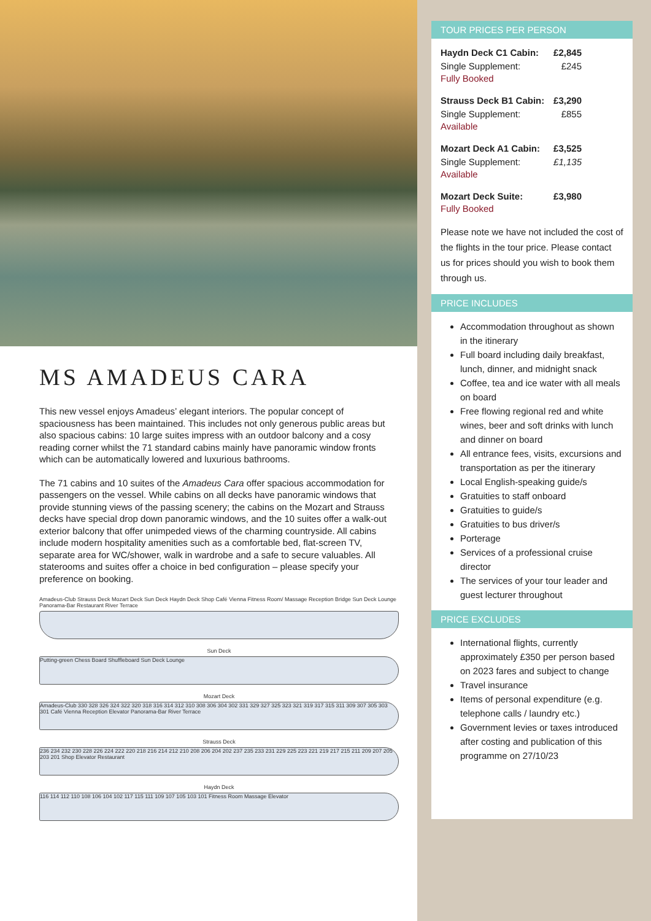MS AMADEUS CARA
This new vessel enjoys Amadeus’ elegant interiors. The popular concept of spaciousness has been maintained. This includes not only generous public areas but also spacious cabins: 10 large suites impress with an outdoor balcony and a cosy reading corner whilst the 71 standard cabins mainly have panoramic window fronts which can be automatically lowered and luxurious bathrooms.
The 71 cabins and 10 suites of the Amadeus Cara offer spacious accommodation for passengers on the vessel. While cabins on all decks have panoramic windows that provide stunning views of the passing scenery; the cabins on the Mozart and Strauss decks have special drop down panoramic windows, and the 10 suites offer a walk-out exterior balcony that offer unimpeded views of the charming countryside. All cabins include modern hospitality amenities such as a comfortable bed, flat-screen TV, separate area for WC/shower, walk in wardrobe and a safe to secure valuables. All staterooms and suites offer a choice in bed configuration – please specify your preference on booking.
Amadeus-Club Strauss Deck Mozart Deck Sun Deck Haydn Deck Shop Café Vienna Fitness Room/ Massage Reception Bridge Sun Deck Lounge Panorama-Bar Restaurant River Terrace
Sun Deck
Putting-green Chess Board Shuffleboard Sun Deck Lounge
Mozart Deck
Amadeus-Club 330 328 326 324 322 320 318 316 314 312 310 308 306 304 302 331 329 327 325 323 321 319 317 315 311 309 307 305 303 301 Café Vienna Reception Elevator Panorama-Bar River Terrace
Strauss Deck
236 234 232 230 228 226 224 222 220 218 216 214 212 210 208 206 204 202 237 235 233 231 229 225 223 221 219 217 215 211 209 207 205 203 201 Shop Elevator Restaurant
Haydn Deck
116 114 112 110 108 106 104 102 117 115 111 109 107 105 103 101 Fitness Room Massage Elevator
TOUR PRICES PER PERSON
Haydn Deck C1 Cabin: £2,845
Single Supplement: £245
Fully Booked
Strauss Deck B1 Cabin: £3,290
Single Supplement: £855
Available
Mozart Deck A1 Cabin: £3,525
Single Supplement: £1,135
Available
Mozart Deck Suite: £3,980
Fully Booked
Please note we have not included the cost of the flights in the tour price. Please contact us for prices should you wish to book them through us.
PRICE INCLUDES
Accommodation throughout as shown in the itinerary
Full board including daily breakfast, lunch, dinner, and midnight snack
Coffee, tea and ice water with all meals on board
Free flowing regional red and white wines, beer and soft drinks with lunch and dinner on board
All entrance fees, visits, excursions and transportation as per the itinerary
Local English-speaking guide/s
Gratuities to staff onboard
Gratuities to guide/s
Gratuities to bus driver/s
Porterage
Services of a professional cruise director
The services of your tour leader and guest lecturer throughout
PRICE EXCLUDES
International flights, currently approximately £350 per person based on 2023 fares and subject to change
Travel insurance
Items of personal expenditure (e.g. telephone calls / laundry etc.)
Government levies or taxes introduced after costing and publication of this programme on 27/10/23